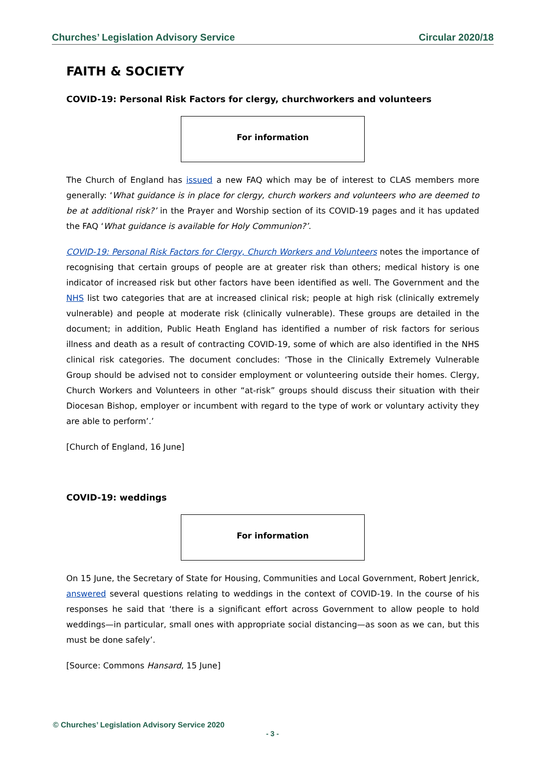Churches’ Legislation Advisory Service Circular 2020/18
FAITH & SOCIETY
COVID-19: Personal Risk Factors for clergy, churchworkers and volunteers
For information
The Church of England has issued a new FAQ which may be of interest to CLAS members more generally: ‘What guidance is in place for clergy, church workers and volunteers who are deemed to be at additional risk?’ in the Prayer and Worship section of its COVID-19 pages and it has updated the FAQ ‘What guidance is available for Holy Communion?’.
COVID-19: Personal Risk Factors for Clergy, Church Workers and Volunteers notes the importance of recognising that certain groups of people are at greater risk than others; medical history is one indicator of increased risk but other factors have been identified as well. The Government and the NHS list two categories that are at increased clinical risk; people at high risk (clinically extremely vulnerable) and people at moderate risk (clinically vulnerable). These groups are detailed in the document; in addition, Public Heath England has identified a number of risk factors for serious illness and death as a result of contracting COVID-19, some of which are also identified in the NHS clinical risk categories. The document concludes: ‘Those in the Clinically Extremely Vulnerable Group should be advised not to consider employment or volunteering outside their homes. Clergy, Church Workers and Volunteers in other “at-risk” groups should discuss their situation with their Diocesan Bishop, employer or incumbent with regard to the type of work or voluntary activity they are able to perform’.’
[Church of England, 16 June]
COVID-19: weddings
For information
On 15 June, the Secretary of State for Housing, Communities and Local Government, Robert Jenrick, answered several questions relating to weddings in the context of COVID-19. In the course of his responses he said that ‘there is a significant effort across Government to allow people to hold weddings—in particular, small ones with appropriate social distancing—as soon as we can, but this must be done safely’.
[Source: Commons Hansard, 15 June]
© Churches’ Legislation Advisory Service 2020
- 3 -